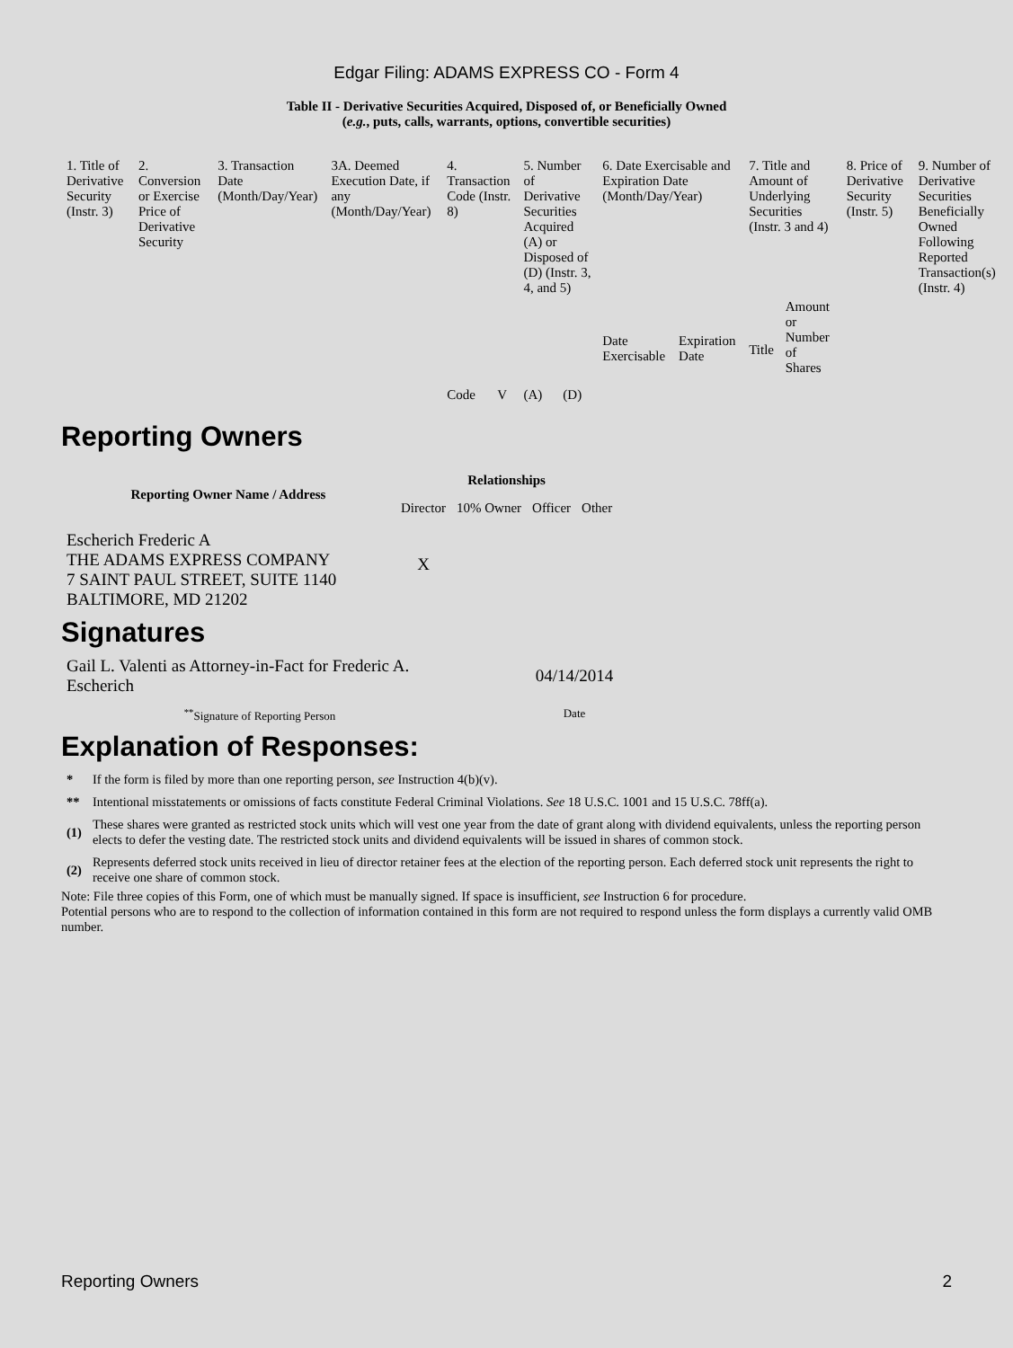Edgar Filing: ADAMS EXPRESS CO - Form 4
Table II - Derivative Securities Acquired, Disposed of, or Beneficially Owned
(e.g., puts, calls, warrants, options, convertible securities)
| 1. Title of Derivative Security (Instr. 3) | 2. Conversion or Exercise Price of Derivative Security | 3. Transaction Date (Month/Day/Year) | 3A. Deemed Execution Date, if any (Month/Day/Year) | 4. Transaction Code (Instr. 8) | | 5. Number of Derivative Securities Acquired (A) or Disposed of (D) (Instr. 3, 4, and 5) | | 6. Date Exercisable and Expiration Date (Month/Day/Year) | | 7. Title and Amount of Underlying Securities (Instr. 3 and 4) | | 8. Price of Derivative Security (Instr. 5) | 9. Number of Derivative Securities Beneficially Owned Following Reported Transaction(s) (Instr. 4) |
| | | | | Code | V | (A) | (D) | Date Exercisable | Expiration Date | Title | Amount or Number of Shares | | |
Reporting Owners
| Reporting Owner Name / Address | Relationships | | | |
| --- | --- | --- | --- | --- |
| | Director | 10% Owner | Officer | Other |
| Escherich Frederic A THE ADAMS EXPRESS COMPANY 7 SAINT PAUL STREET, SUITE 1140 BALTIMORE, MD 21202 | X | | | |
Signatures
| Gail L. Valenti as Attorney-in-Fact for Frederic A. Escherich | 04/14/2014 |
| <sup>**</sup> Signature of Reporting Person | Date |
Explanation of Responses:
| * | If the form is filed by more than one reporting person, see Instruction 4(b)(v). |
| ** | Intentional misstatements or omissions of facts constitute Federal Criminal Violations. See 18 U.S.C. 1001 and 15 U.S.C. 78ff(a). |
| (1) | These shares were granted as restricted stock units which will vest one year from the date of grant along with dividend equivalents, unless the reporting person elects to defer the vesting date. The restricted stock units and dividend equivalents will be issued in shares of common stock. |
| (2) | Represents deferred stock units received in lieu of director retainer fees at the election of the reporting person. Each deferred stock unit represents the right to receive one share of common stock. |
Note: File three copies of this Form, one of which must be manually signed. If space is insufficient, see Instruction 6 for procedure.
Potential persons who are to respond to the collection of information contained in this form are not required to respond unless the form displays a currently valid OMB number.
Reporting Owners 2